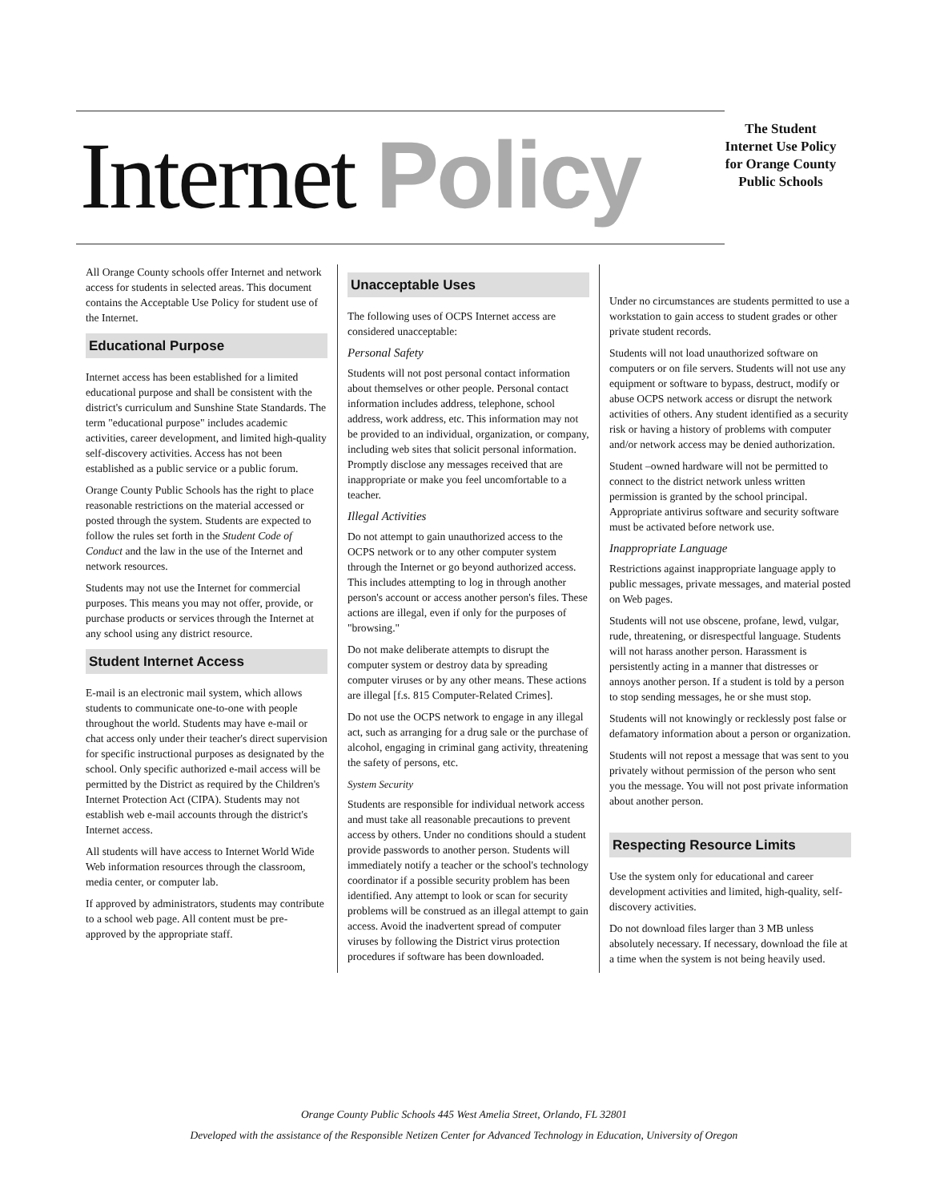Internet Policy
The Student Internet Use Policy for Orange County Public Schools
All Orange County schools offer Internet and network access for students in selected areas. This document contains the Acceptable Use Policy for student use of the Internet.
Educational Purpose
Internet access has been established for a limited educational purpose and shall be consistent with the district's curriculum and Sunshine State Standards. The term "educational purpose" includes academic activities, career development, and limited high-quality self-discovery activities. Access has not been established as a public service or a public forum.
Orange County Public Schools has the right to place reasonable restrictions on the material accessed or posted through the system. Students are expected to follow the rules set forth in the Student Code of Conduct and the law in the use of the Internet and network resources.
Students may not use the Internet for commercial purposes. This means you may not offer, provide, or purchase products or services through the Internet at any school using any district resource.
Student Internet Access
E-mail is an electronic mail system, which allows students to communicate one-to-one with people throughout the world. Students may have e-mail or chat access only under their teacher's direct supervision for specific instructional purposes as designated by the school. Only specific authorized e-mail access will be permitted by the District as required by the Children's Internet Protection Act (CIPA). Students may not establish web e-mail accounts through the district's Internet access.
All students will have access to Internet World Wide Web information resources through the classroom, media center, or computer lab.
If approved by administrators, students may contribute to a school web page. All content must be pre-approved by the appropriate staff.
Unacceptable Uses
The following uses of OCPS Internet access are considered unacceptable:
Personal Safety
Students will not post personal contact information about themselves or other people. Personal contact information includes address, telephone, school address, work address, etc. This information may not be provided to an individual, organization, or company, including web sites that solicit personal information. Promptly disclose any messages received that are inappropriate or make you feel uncomfortable to a teacher.
Illegal Activities
Do not attempt to gain unauthorized access to the OCPS network or to any other computer system through the Internet or go beyond authorized access. This includes attempting to log in through another person's account or access another person's files. These actions are illegal, even if only for the purposes of "browsing."
Do not make deliberate attempts to disrupt the computer system or destroy data by spreading computer viruses or by any other means. These actions are illegal [f.s. 815 Computer-Related Crimes].
Do not use the OCPS network to engage in any illegal act, such as arranging for a drug sale or the purchase of alcohol, engaging in criminal gang activity, threatening the safety of persons, etc.
System Security
Students are responsible for individual network access and must take all reasonable precautions to prevent access by others. Under no conditions should a student provide passwords to another person. Students will immediately notify a teacher or the school's technology coordinator if a possible security problem has been identified. Any attempt to look or scan for security problems will be construed as an illegal attempt to gain access. Avoid the inadvertent spread of computer viruses by following the District virus protection procedures if software has been downloaded.
Under no circumstances are students permitted to use a workstation to gain access to student grades or other private student records.
Students will not load unauthorized software on computers or on file servers. Students will not use any equipment or software to bypass, destruct, modify or abuse OCPS network access or disrupt the network activities of others. Any student identified as a security risk or having a history of problems with computer and/or network access may be denied authorization.
Student –owned hardware will not be permitted to connect to the district network unless written permission is granted by the school principal. Appropriate antivirus software and security software must be activated before network use.
Inappropriate Language
Restrictions against inappropriate language apply to public messages, private messages, and material posted on Web pages.
Students will not use obscene, profane, lewd, vulgar, rude, threatening, or disrespectful language. Students will not harass another person. Harassment is persistently acting in a manner that distresses or annoys another person. If a student is told by a person to stop sending messages, he or she must stop.
Students will not knowingly or recklessly post false or defamatory information about a person or organization.
Students will not repost a message that was sent to you privately without permission of the person who sent you the message. You will not post private information about another person.
Respecting Resource Limits
Use the system only for educational and career development activities and limited, high-quality, self-discovery activities.
Do not download files larger than 3 MB unless absolutely necessary. If necessary, download the file at a time when the system is not being heavily used.
Orange County Public Schools 445 West Amelia Street, Orlando, FL 32801
Developed with the assistance of the Responsible Netizen Center for Advanced Technology in Education, University of Oregon